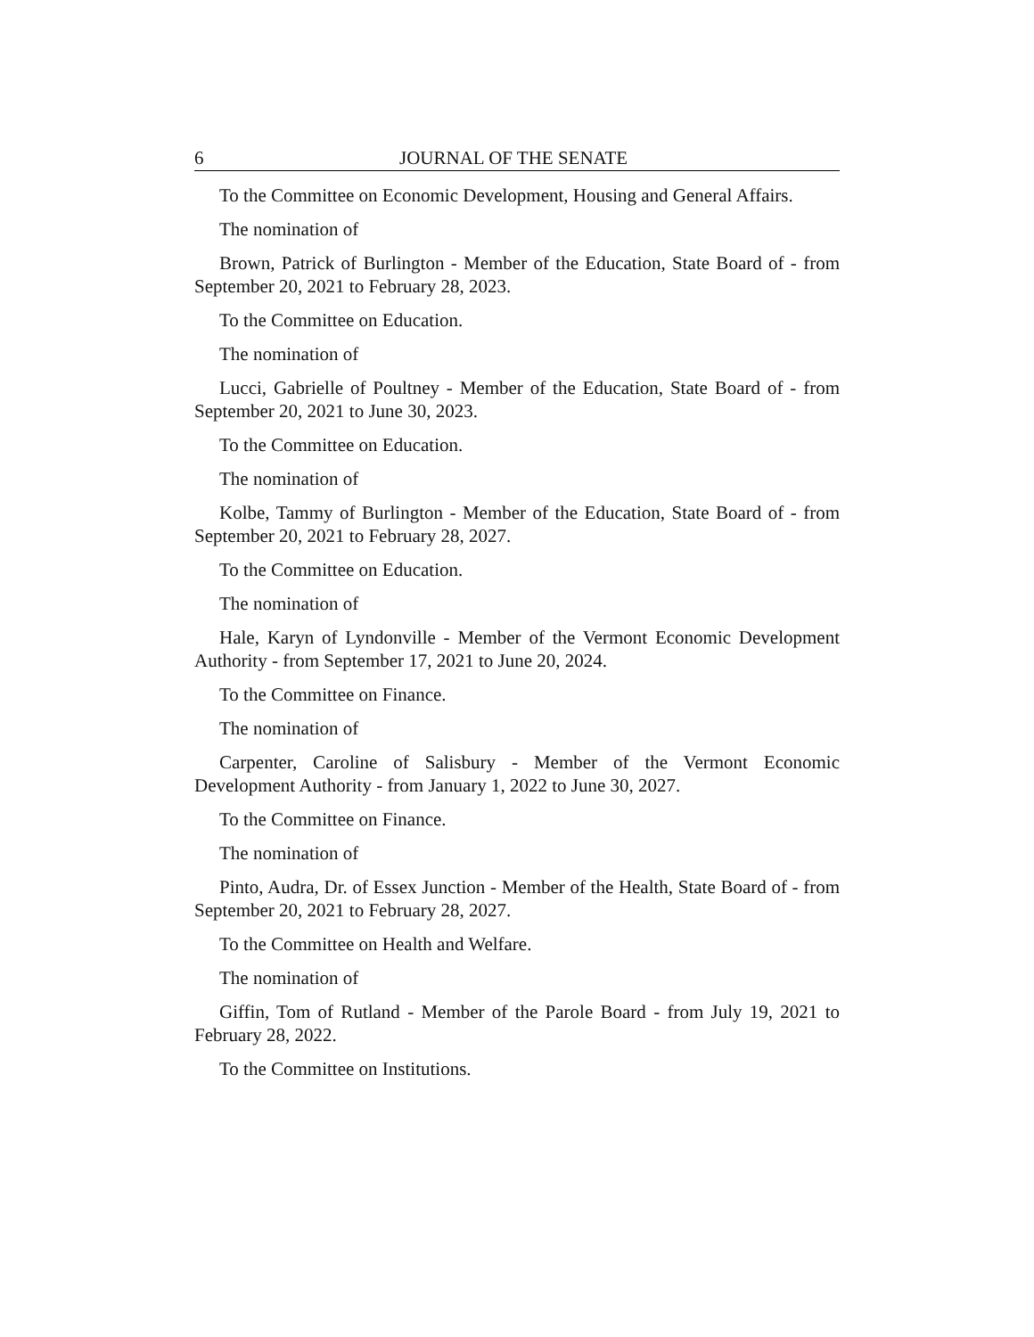6 JOURNAL OF THE SENATE
To the Committee on Economic Development, Housing and General Affairs.
The nomination of
Brown, Patrick of Burlington - Member of the Education, State Board of - from September 20, 2021 to February 28, 2023.
To the Committee on Education.
The nomination of
Lucci, Gabrielle of Poultney - Member of the Education, State Board of - from September 20, 2021 to June 30, 2023.
To the Committee on Education.
The nomination of
Kolbe, Tammy of Burlington - Member of the Education, State Board of - from September 20, 2021 to February 28, 2027.
To the Committee on Education.
The nomination of
Hale, Karyn of Lyndonville - Member of the Vermont Economic Development Authority - from September 17, 2021 to June 20, 2024.
To the Committee on Finance.
The nomination of
Carpenter, Caroline of Salisbury - Member of the Vermont Economic Development Authority - from January 1, 2022 to June 30, 2027.
To the Committee on Finance.
The nomination of
Pinto, Audra, Dr. of Essex Junction - Member of the Health, State Board of - from September 20, 2021 to February 28, 2027.
To the Committee on Health and Welfare.
The nomination of
Giffin, Tom of Rutland - Member of the Parole Board - from July 19, 2021 to February 28, 2022.
To the Committee on Institutions.